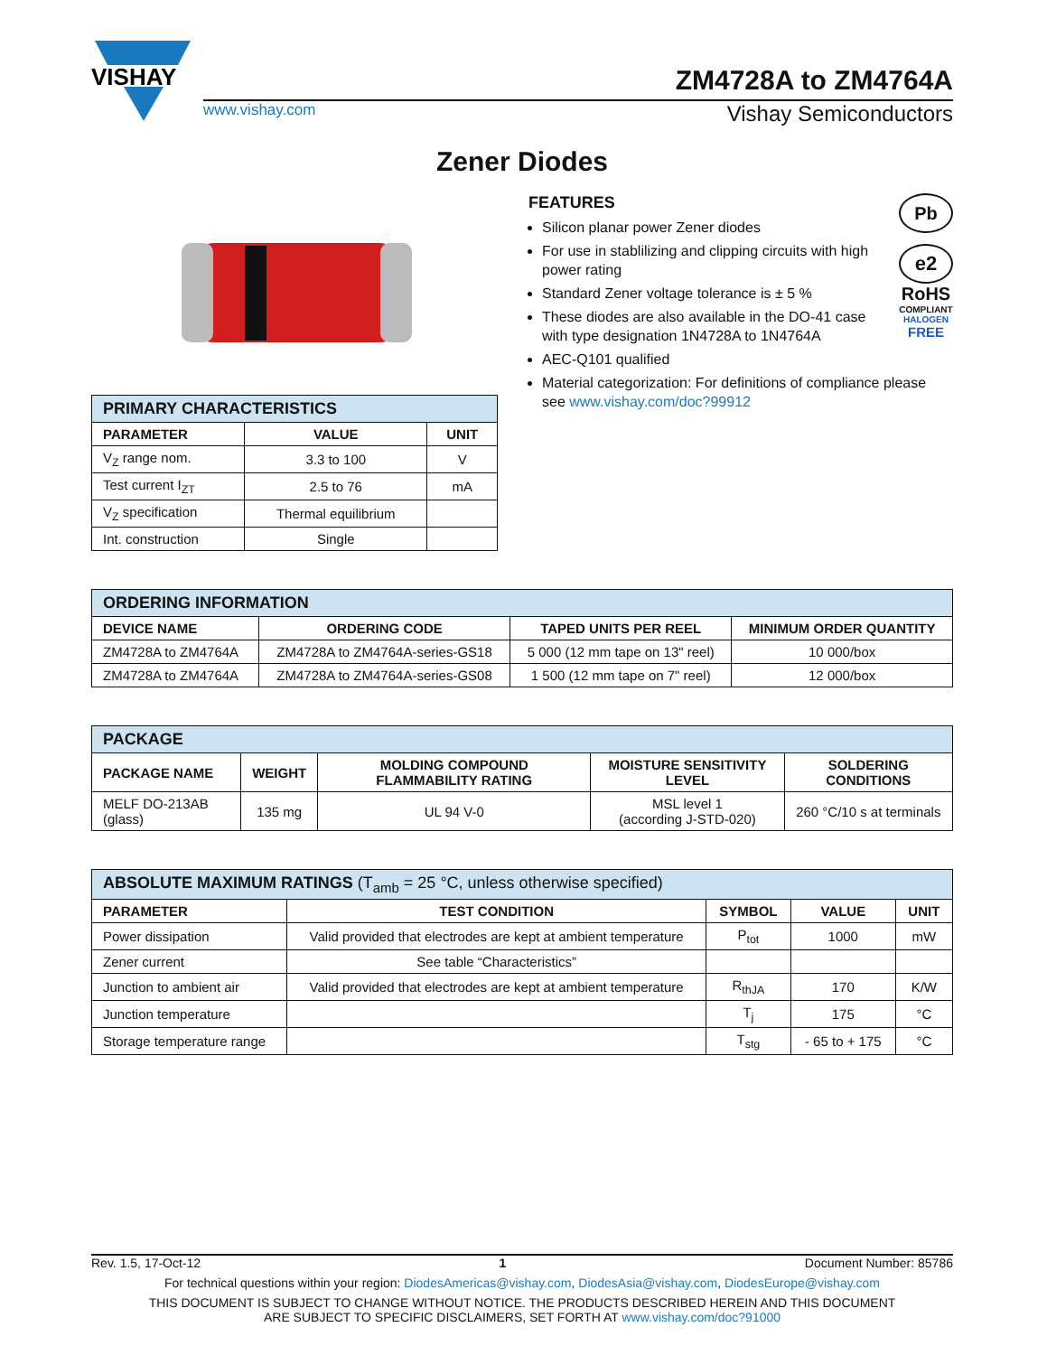VISHAY
ZM4728A to ZM4764A
www.vishay.com Vishay Semiconductors
Zener Diodes
| PRIMARY CHARACTERISTICS | | |
| PARAMETER | VALUE | UNIT |
| V<sub>Z</sub> range nom. | 3.3 to 100 | V |
| Test current I<sub>ZT</sub> | 2.5 to 76 | mA |
| V<sub>Z</sub> specification | Thermal equilibrium | |
| Int. construction | Single | |
Pb
e2
RoHS
COMPLIANT
HALOGEN
FREE
FEATURES
Silicon planar power Zener diodes
For use in stablilizing and clipping circuits with high power rating
Standard Zener voltage tolerance is ± 5 %
These diodes are also available in the DO-41 case with type designation 1N4728A to 1N4764A
AEC-Q101 qualified
Material categorization: For definitions of compliance please see www.vishay.com/doc?99912
| ORDERING INFORMATION | | | |
| DEVICE NAME | ORDERING CODE | TAPED UNITS PER REEL | MINIMUM ORDER QUANTITY |
| ZM4728A to ZM4764A | ZM4728A to ZM4764A-series-GS18 | 5 000 (12 mm tape on 13" reel) | 10 000/box |
| ZM4728A to ZM4764A | ZM4728A to ZM4764A-series-GS08 | 1 500 (12 mm tape on 7" reel) | 12 000/box |
| PACKAGE | | | | |
| PACKAGE NAME | WEIGHT | MOLDING COMPOUND FLAMMABILITY RATING | MOISTURE SENSITIVITY LEVEL | SOLDERING CONDITIONS |
| MELF DO-213AB (glass) | 135 mg | UL 94 V-0 | MSL level 1 (according J-STD-020) | 260 °C/10 s at terminals |
| ABSOLUTE MAXIMUM RATINGS (T<sub>amb</sub> = 25 °C, unless otherwise specified) | | | | |
| PARAMETER | TEST CONDITION | SYMBOL | VALUE | UNIT |
| Power dissipation | Valid provided that electrodes are kept at ambient temperature | P<sub>tot</sub> | 1000 | mW |
| Zener current | See table “Characteristics” | | | |
| Junction to ambient air | Valid provided that electrodes are kept at ambient temperature | R<sub>thJA</sub> | 170 | K/W |
| Junction temperature | | T<sub>j</sub> | 175 | °C |
| Storage temperature range | | T<sub>stg</sub> | - 65 to + 175 | °C |
Rev. 1.5, 17-Oct-12 1 Document Number: 85786
For technical questions within your region: DiodesAmericas@vishay.com, DiodesAsia@vishay.com, DiodesEurope@vishay.com
THIS DOCUMENT IS SUBJECT TO CHANGE WITHOUT NOTICE. THE PRODUCTS DESCRIBED HEREIN AND THIS DOCUMENT
ARE SUBJECT TO SPECIFIC DISCLAIMERS, SET FORTH AT www.vishay.com/doc?91000